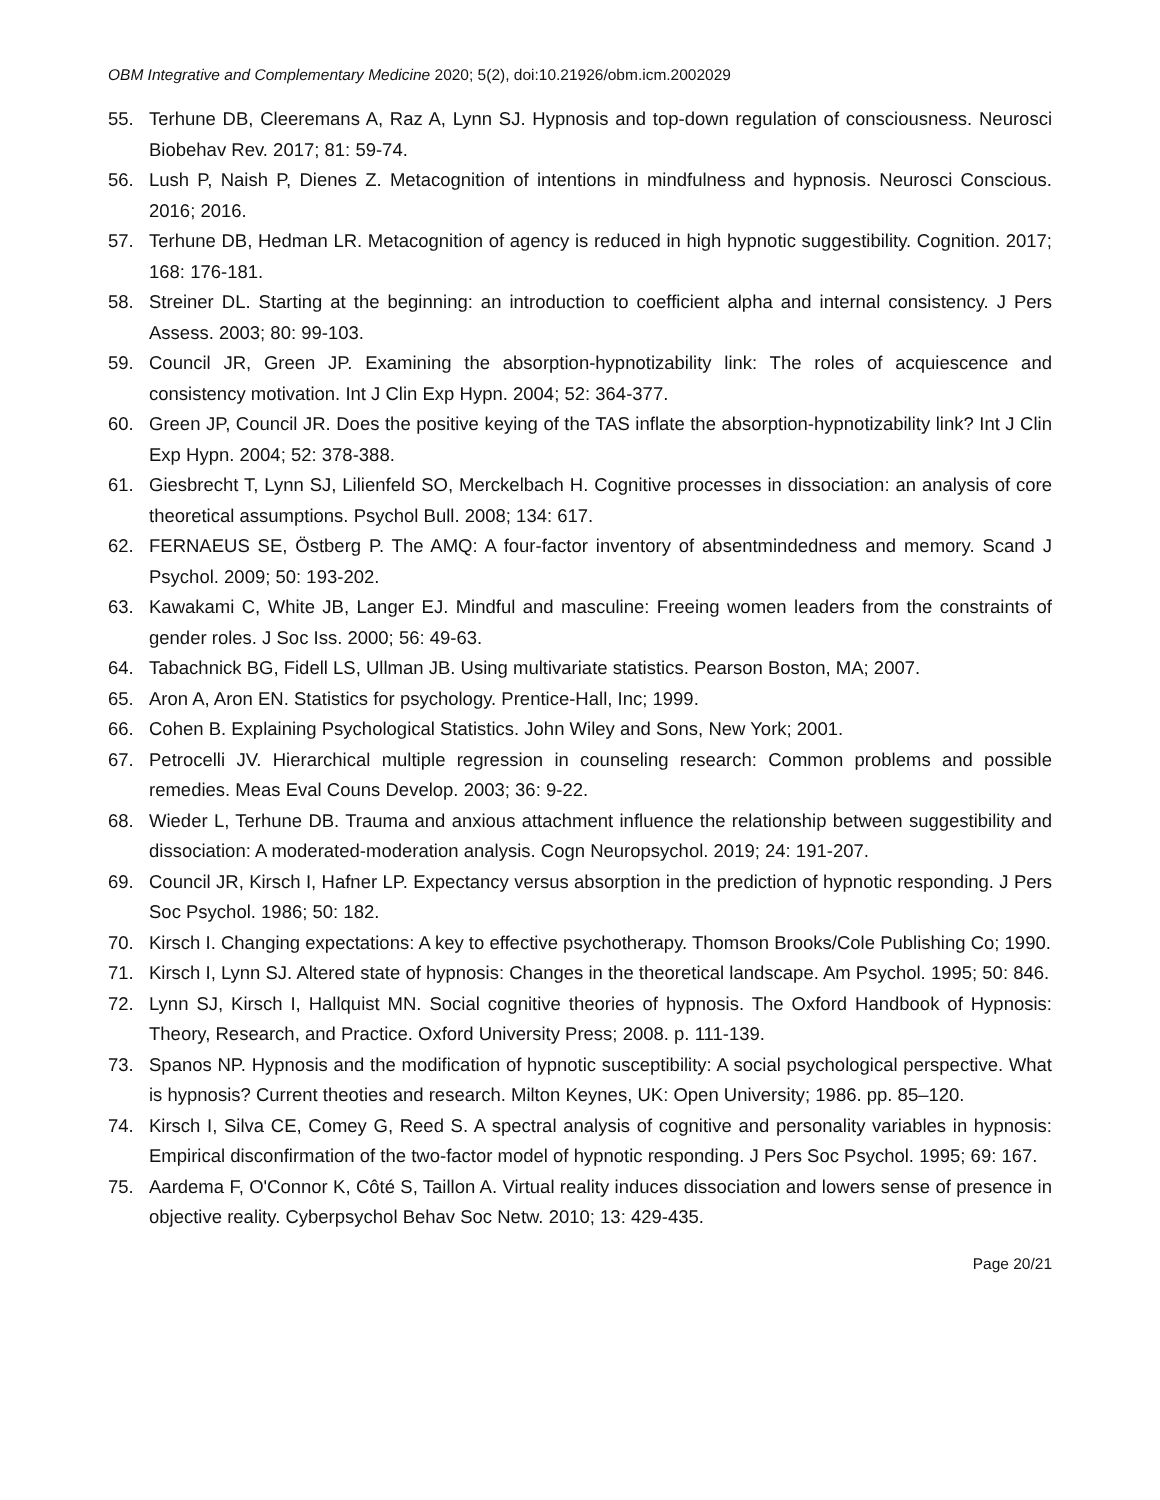OBM Integrative and Complementary Medicine 2020; 5(2), doi:10.21926/obm.icm.2002029
55. Terhune DB, Cleeremans A, Raz A, Lynn SJ. Hypnosis and top-down regulation of consciousness. Neurosci Biobehav Rev. 2017; 81: 59-74.
56. Lush P, Naish P, Dienes Z. Metacognition of intentions in mindfulness and hypnosis. Neurosci Conscious. 2016; 2016.
57. Terhune DB, Hedman LR. Metacognition of agency is reduced in high hypnotic suggestibility. Cognition. 2017; 168: 176-181.
58. Streiner DL. Starting at the beginning: an introduction to coefficient alpha and internal consistency. J Pers Assess. 2003; 80: 99-103.
59. Council JR, Green JP. Examining the absorption-hypnotizability link: The roles of acquiescence and consistency motivation. Int J Clin Exp Hypn. 2004; 52: 364-377.
60. Green JP, Council JR. Does the positive keying of the TAS inflate the absorption-hypnotizability link? Int J Clin Exp Hypn. 2004; 52: 378-388.
61. Giesbrecht T, Lynn SJ, Lilienfeld SO, Merckelbach H. Cognitive processes in dissociation: an analysis of core theoretical assumptions. Psychol Bull. 2008; 134: 617.
62. FERNAEUS SE, Östberg P. The AMQ: A four-factor inventory of absentmindedness and memory. Scand J Psychol. 2009; 50: 193-202.
63. Kawakami C, White JB, Langer EJ. Mindful and masculine: Freeing women leaders from the constraints of gender roles. J Soc Iss. 2000; 56: 49-63.
64. Tabachnick BG, Fidell LS, Ullman JB. Using multivariate statistics. Pearson Boston, MA; 2007.
65. Aron A, Aron EN. Statistics for psychology. Prentice-Hall, Inc; 1999.
66. Cohen B. Explaining Psychological Statistics. John Wiley and Sons, New York; 2001.
67. Petrocelli JV. Hierarchical multiple regression in counseling research: Common problems and possible remedies. Meas Eval Couns Develop. 2003; 36: 9-22.
68. Wieder L, Terhune DB. Trauma and anxious attachment influence the relationship between suggestibility and dissociation: A moderated-moderation analysis. Cogn Neuropsychol. 2019; 24: 191-207.
69. Council JR, Kirsch I, Hafner LP. Expectancy versus absorption in the prediction of hypnotic responding. J Pers Soc Psychol. 1986; 50: 182.
70. Kirsch I. Changing expectations: A key to effective psychotherapy. Thomson Brooks/Cole Publishing Co; 1990.
71. Kirsch I, Lynn SJ. Altered state of hypnosis: Changes in the theoretical landscape. Am Psychol. 1995; 50: 846.
72. Lynn SJ, Kirsch I, Hallquist MN. Social cognitive theories of hypnosis. The Oxford Handbook of Hypnosis: Theory, Research, and Practice. Oxford University Press; 2008. p. 111-139.
73. Spanos NP. Hypnosis and the modification of hypnotic susceptibility: A social psychological perspective. What is hypnosis? Current theoties and research. Milton Keynes, UK: Open University; 1986. pp. 85–120.
74. Kirsch I, Silva CE, Comey G, Reed S. A spectral analysis of cognitive and personality variables in hypnosis: Empirical disconfirmation of the two-factor model of hypnotic responding. J Pers Soc Psychol. 1995; 69: 167.
75. Aardema F, O'Connor K, Côté S, Taillon A. Virtual reality induces dissociation and lowers sense of presence in objective reality. Cyberpsychol Behav Soc Netw. 2010; 13: 429-435.
Page 20/21